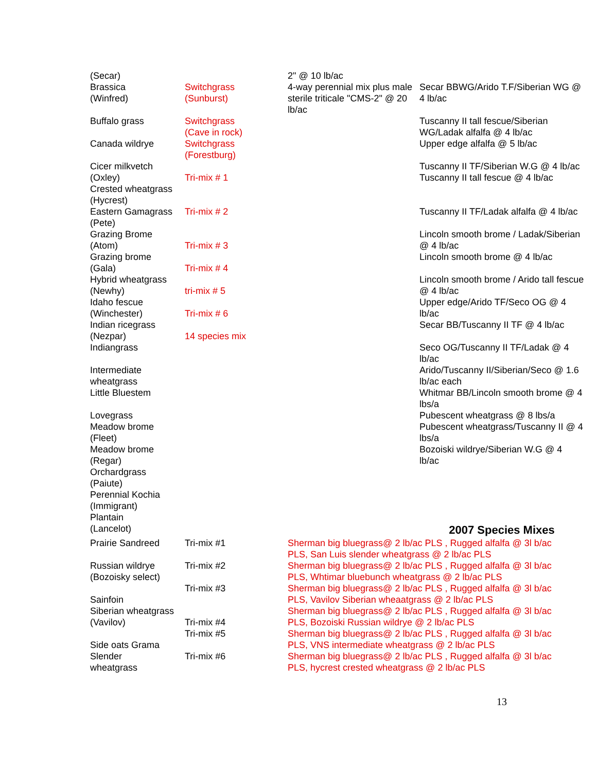(Secar) 2" @ 10 lb/ac
Brassica
(Winfred) Switchgrass
(Sunburst) 4-way perennial mix plus male sterile triticale "CMS-2" @ 20 lb/ac Secar BBWG/Arido T.F/Siberian WG @ 4 lb/ac
Buffalo grass
Canada wildrye Switchgrass
(Cave in rock)
Switchgrass
(Forestburg) Tuscanny II tall fescue/Siberian WG/Ladak alfalfa @ 4 lb/ac
Upper edge alfalfa @ 5 lb/ac
Cicer milkvetch
(Oxley)
Crested wheatgrass
(Hycrest)
Eastern Gamagrass
(Pete)
Grazing Brome
(Atom)
Grazing brome
(Gala)
Hybrid wheatgrass
(Newhy)
Idaho fescue
(Winchester)
Indian ricegrass
(Nezpar)
Indiangrass
Intermediate wheatgrass
Little Bluestem
Lovegrass
Meadow brome
(Fleet)
Meadow brome
(Regar)
Orchardgrass
(Paiute)
Perennial Kochia
(Immigrant)
Plantain
(Lancelot)
Tri-mix # 1
Tri-mix # 2
Tri-mix # 3
Tri-mix # 4
tri-mix # 5
Tri-mix # 6
14 species mix Tuscanny II TF/Siberian W.G @ 4 lb/ac
Tuscanny II tall fescue @ 4 lb/ac
Tuscanny II TF/Ladak alfalfa @ 4 lb/ac
Lincoln smooth brome / Ladak/Siberian @ 4 lb/ac
Lincoln smooth brome @ 4 lb/ac
Lincoln smooth brome / Arido tall fescue @ 4 lb/ac
Upper edge/Arido TF/Seco OG @ 4 lb/ac
Secar BB/Tuscanny II TF @ 4 lb/ac
Seco OG/Tuscanny II TF/Ladak @ 4 lb/ac
Arido/Tuscanny II/Siberian/Seco @ 1.6 lb/ac each
Whitmar BB/Lincoln smooth brome @ 4 lbs/a
Pubescent wheatgrass @ 8 lbs/a
Pubescent wheatgrass/Tuscanny II @ 4 lbs/a
Bozoiski wildrye/Siberian W.G @ 4 lb/ac
2007 Species Mixes
| Prairie Sandreed | Tri-mix #1 | Sherman big bluegrass@ 2 lb/ac PLS , Rugged alfalfa @ 3l b/ac PLS, San Luis slender wheatgrass @ 2 lb/ac PLS |
| Russian wildrye (Bozoisky select) | Tri-mix #2 | Sherman big bluegrass@ 2 lb/ac PLS , Rugged alfalfa @ 3l b/ac PLS, Whtimar bluebunch wheatgrass @ 2 lb/ac PLS |
| Sainfoin | Tri-mix #3 | Sherman big bluegrass@ 2 lb/ac PLS , Rugged alfalfa @ 3l b/ac PLS, Vavilov Siberian wheaatgrass @ 2 lb/ac PLS |
| Siberian wheatgrass (Vavilov) | Tri-mix #4 | Sherman big bluegrass@ 2 lb/ac PLS , Rugged alfalfa @ 3l b/ac PLS, Bozoiski Russian wildrye @ 2 lb/ac PLS |
| Side oats Grama | Tri-mix #5 | Sherman big bluegrass@ 2 lb/ac PLS , Rugged alfalfa @ 3l b/ac PLS, VNS intermediate wheatgrass @ 2 lb/ac PLS |
| Slender wheatgrass | Tri-mix #6 | Sherman big bluegrass@ 2 lb/ac PLS , Rugged alfalfa @ 3l b/ac PLS, hycrest crested wheatgrass @ 2 lb/ac PLS |
13